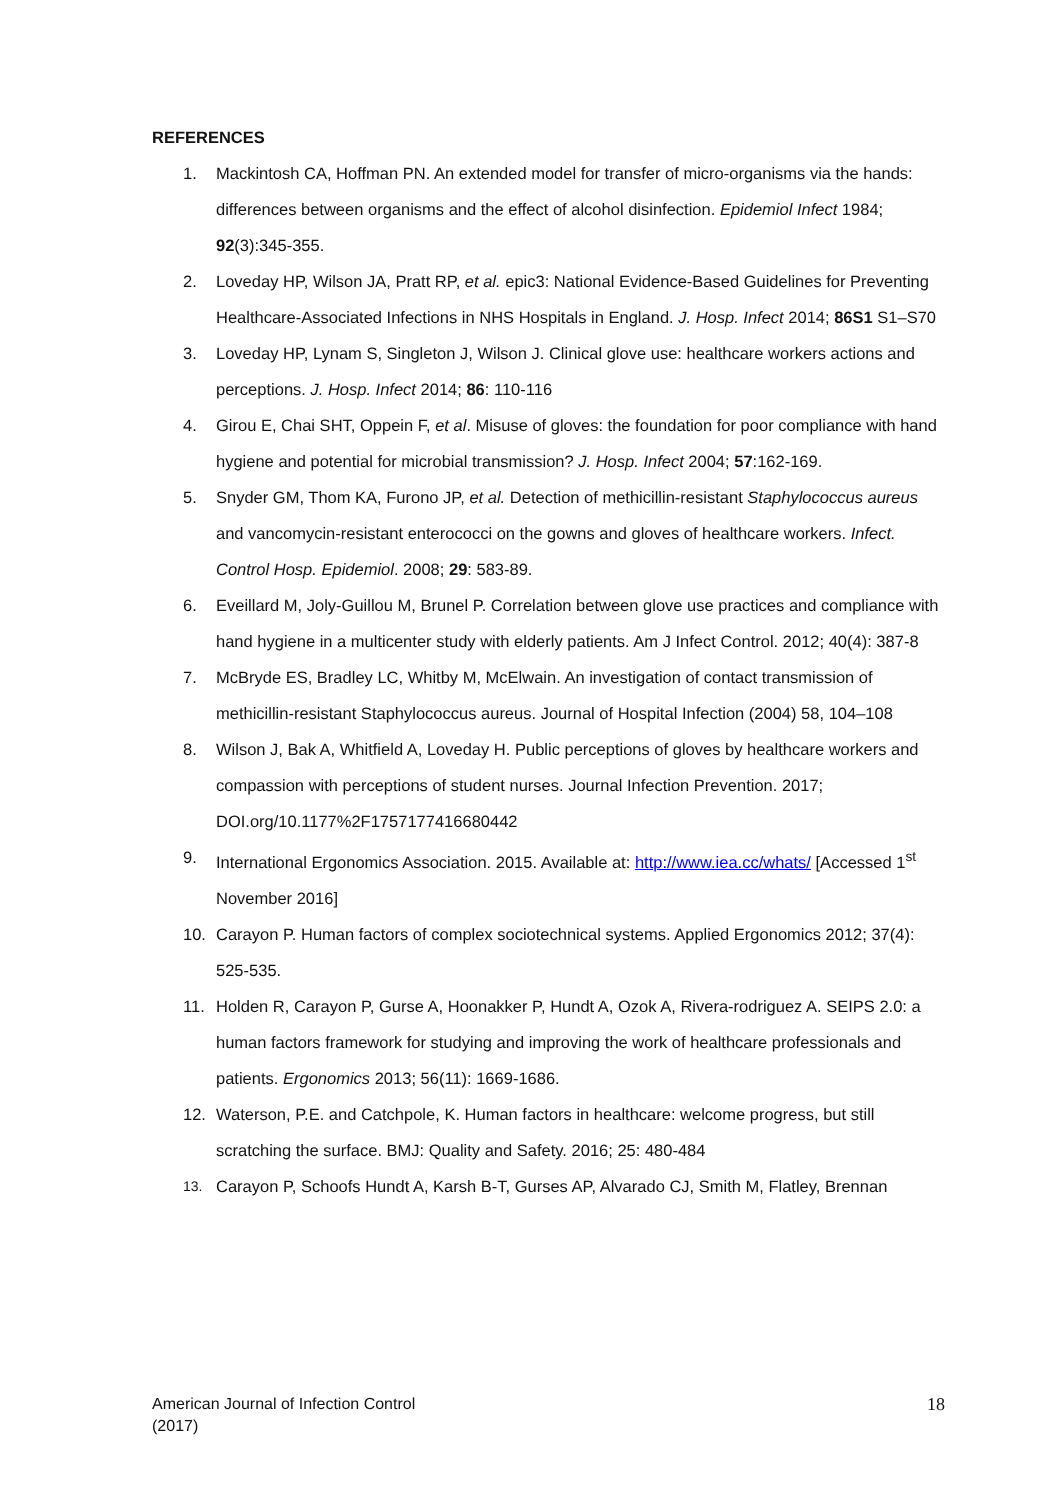REFERENCES
1. Mackintosh CA, Hoffman PN. An extended model for transfer of micro-organisms via the hands: differences between organisms and the effect of alcohol disinfection. Epidemiol Infect 1984; 92(3):345-355.
2. Loveday HP, Wilson JA, Pratt RP, et al. epic3: National Evidence-Based Guidelines for Preventing Healthcare-Associated Infections in NHS Hospitals in England. J. Hosp. Infect 2014; 86S1 S1–S70
3. Loveday HP, Lynam S, Singleton J, Wilson J. Clinical glove use: healthcare workers actions and perceptions. J. Hosp. Infect 2014; 86: 110-116
4. Girou E, Chai SHT, Oppein F, et al. Misuse of gloves: the foundation for poor compliance with hand hygiene and potential for microbial transmission? J. Hosp. Infect 2004; 57:162-169.
5. Snyder GM, Thom KA, Furono JP, et al. Detection of methicillin-resistant Staphylococcus aureus and vancomycin-resistant enterococci on the gowns and gloves of healthcare workers. Infect. Control Hosp. Epidemiol. 2008; 29: 583-89.
6. Eveillard M, Joly-Guillou M, Brunel P. Correlation between glove use practices and compliance with hand hygiene in a multicenter study with elderly patients. Am J Infect Control. 2012; 40(4): 387-8
7. McBryde ES, Bradley LC, Whitby M, McElwain. An investigation of contact transmission of methicillin-resistant Staphylococcus aureus. Journal of Hospital Infection (2004) 58, 104–108
8. Wilson J, Bak A, Whitfield A, Loveday H. Public perceptions of gloves by healthcare workers and compassion with perceptions of student nurses. Journal Infection Prevention. 2017; DOI.org/10.1177%2F1757177416680442
9. International Ergonomics Association. 2015. Available at: http://www.iea.cc/whats/ [Accessed 1<sup>st</sup> November 2016]
10. Carayon P. Human factors of complex sociotechnical systems. Applied Ergonomics 2012; 37(4): 525-535.
11. Holden R, Carayon P, Gurse A, Hoonakker P, Hundt A, Ozok A, Rivera-rodriguez A. SEIPS 2.0: a human factors framework for studying and improving the work of healthcare professionals and patients. Ergonomics 2013; 56(11): 1669-1686.
12. Waterson, P.E. and Catchpole, K. Human factors in healthcare: welcome progress, but still scratching the surface. BMJ: Quality and Safety. 2016; 25: 480-484
13. Carayon P, Schoofs Hundt A, Karsh B-T, Gurses AP, Alvarado CJ, Smith M, Flatley, Brennan
American Journal of Infection Control
(2017)
18